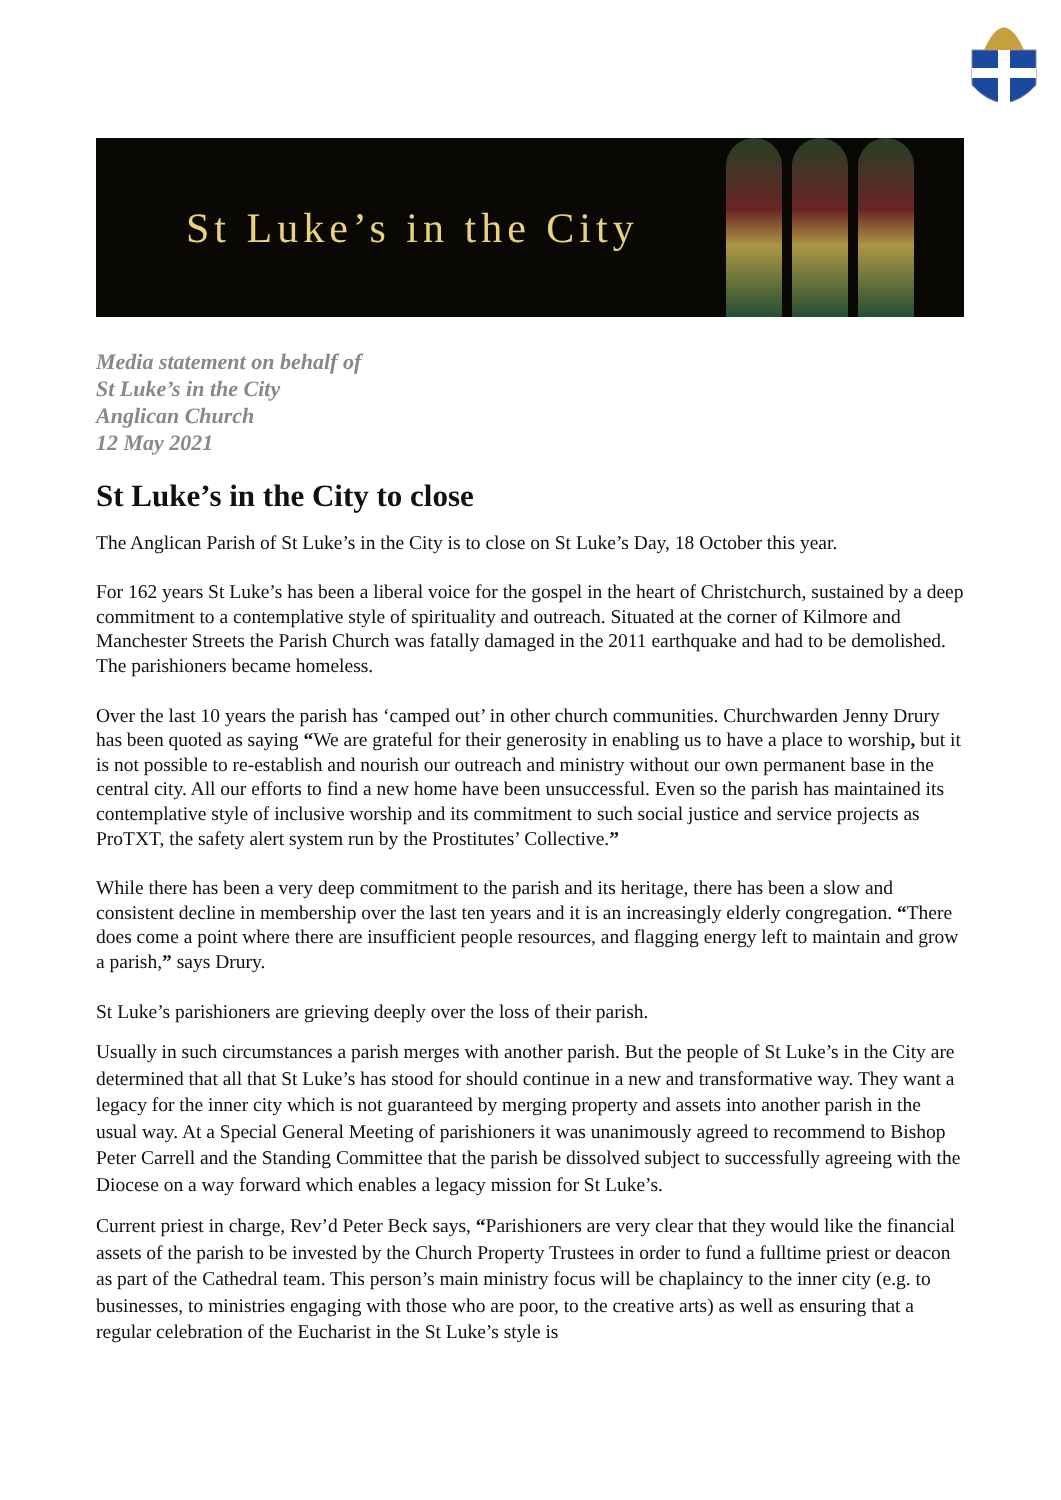St Luke’s in the City
Media statement on behalf of
St Luke’s in the City
Anglican Church
12 May 2021
St Luke’s in the City to close
The Anglican Parish of St Luke’s in the City is to close on St Luke’s Day, 18 October this year.
For 162 years St Luke’s has been a liberal voice for the gospel in the heart of Christchurch, sustained by a deep commitment to a contemplative style of spirituality and outreach. Situated at the corner of Kilmore and Manchester Streets the Parish Church was fatally damaged in the 2011 earthquake and had to be demolished. The parishioners became homeless.
Over the last 10 years the parish has ‘camped out’ in other church communities. Churchwarden Jenny Drury has been quoted as saying “We are grateful for their generosity in enabling us to have a place to worship, but it is not possible to re-establish and nourish our outreach and ministry without our own permanent base in the central city. All our efforts to find a new home have been unsuccessful. Even so the parish has maintained its contemplative style of inclusive worship and its commitment to such social justice and service projects as ProTXT, the safety alert system run by the Prostitutes’ Collective.”
While there has been a very deep commitment to the parish and its heritage, there has been a slow and consistent decline in membership over the last ten years and it is an increasingly elderly congregation. “There does come a point where there are insufficient people resources, and flagging energy left to maintain and grow a parish,” says Drury.
St Luke’s parishioners are grieving deeply over the loss of their parish.
Usually in such circumstances a parish merges with another parish. But the people of St Luke’s in the City are determined that all that St Luke’s has stood for should continue in a new and transformative way. They want a legacy for the inner city which is not guaranteed by merging property and assets into another parish in the usual way. At a Special General Meeting of parishioners it was unanimously agreed to recommend to Bishop Peter Carrell and the Standing Committee that the parish be dissolved subject to successfully agreeing with the Diocese on a way forward which enables a legacy mission for St Luke’s.
Current priest in charge, Rev’d Peter Beck says, “Parishioners are very clear that they would like the financial assets of the parish to be invested by the Church Property Trustees in order to fund a fulltime priest or deacon as part of the Cathedral team. This person’s main ministry focus will be chaplaincy to the inner city (e.g. to businesses, to ministries engaging with those who are poor, to the creative arts) as well as ensuring that a regular celebration of the Eucharist in the St Luke’s style is